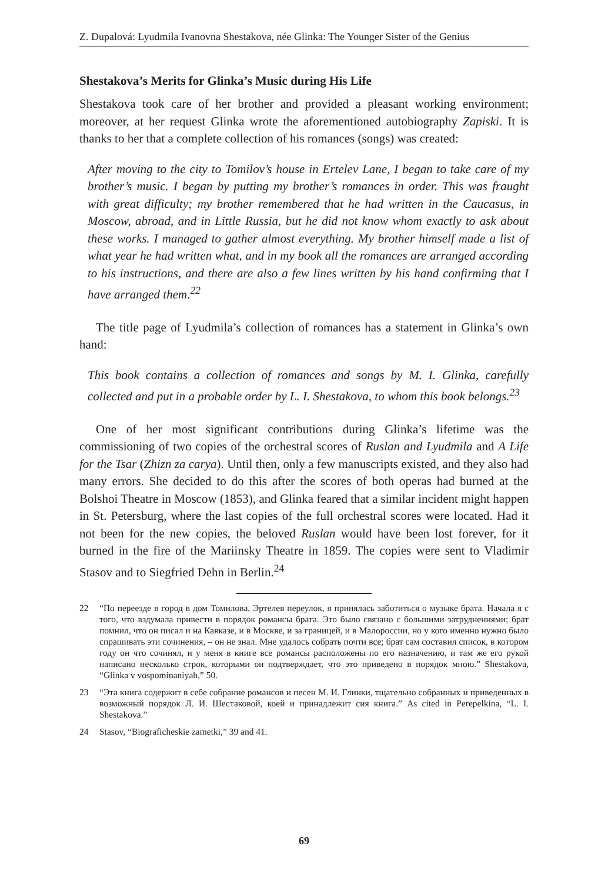Z. Dupalová: Lyudmila Ivanovna Shestakova, née Glinka: The Younger Sister of the Genius
Shestakova’s Merits for Glinka’s Music during His Life
Shestakova took care of her brother and provided a pleasant working environment; moreover, at her request Glinka wrote the aforementioned autobiography Zapiski. It is thanks to her that a complete collection of his romances (songs) was created:
After moving to the city to Tomilov’s house in Ertelev Lane, I began to take care of my brother’s music. I began by putting my brother’s romances in order. This was fraught with great difficulty; my brother remembered that he had written in the Caucasus, in Moscow, abroad, and in Little Russia, but he did not know whom exactly to ask about these works. I managed to gather almost everything. My brother himself made a list of what year he had written what, and in my book all the romances are arranged according to his instructions, and there are also a few lines written by his hand confirming that I have arranged them.<sup>22</sup>
The title page of Lyudmila’s collection of romances has a statement in Glinka’s own hand:
This book contains a collection of romances and songs by M. I. Glinka, carefully collected and put in a probable order by L. I. Shestakova, to whom this book belongs.<sup>23</sup>
One of her most significant contributions during Glinka’s lifetime was the commissioning of two copies of the orchestral scores of Ruslan and Lyudmila and A Life for the Tsar (Zhizn za carya). Until then, only a few manuscripts existed, and they also had many errors. She decided to do this after the scores of both operas had burned at the Bolshoi Theatre in Moscow (1853), and Glinka feared that a similar incident might happen in St. Petersburg, where the last copies of the full orchestral scores were located. Had it not been for the new copies, the beloved Ruslan would have been lost forever, for it burned in the fire of the Mariinsky Theatre in 1859. The copies were sent to Vladimir Stasov and to Siegfried Dehn in Berlin.<sup>24</sup>
22 “По переезде в город в дом Томилова, Эртелев переулок, я принялась заботиться о музыке брата. Начала я с того, что вздумала привести в порядок романсы брата. Это было связано с большими затруднениями; брат помнил, что он писал и на Кавказе, и в Москве, и за границей, и в Малороссии, но у кого именно нужно было спрашивать эти сочинения, – он не знал. Мне удалось собрать почти все; брат сам составил список, в котором году он что сочинял, и у меня в книге все романсы расположены по его назначению, и там же его рукой написано несколько строк, которыми он подтверждает, что это приведено в порядок мною.” Shestakova, “Glinka v vospominaniyah,” 50.
23 “Эта книга содержит в себе собрание романсов и песен М. И. Глинки, тщательно собранных и приведенных в возможный порядок Л. И. Шестаковой, коей и принадлежит сия книга.” As cited in Perepelkina, “L. I. Shestakova.”
24 Stasov, “Biograficheskie zametki,” 39 and 41.
69